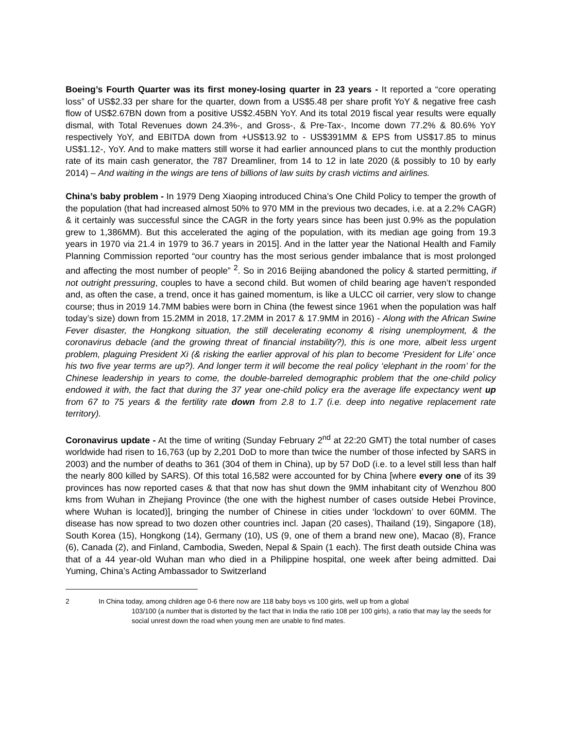Boeing’s Fourth Quarter was its first money-losing quarter in 23 years - It reported a “core operating loss” of US$2.33 per share for the quarter, down from a US$5.48 per share profit YoY & negative free cash flow of US$2.67BN down from a positive US$2.45BN YoY. And its total 2019 fiscal year results were equally dismal, with Total Revenues down 24.3%-, and Gross-, & Pre-Tax-, Income down 77.2% & 80.6% YoY respectively YoY, and EBITDA down from +US$13.92 to - US$391MM & EPS from US$17.85 to minus US$1.12-, YoY. And to make matters still worse it had earlier announced plans to cut the monthly production rate of its main cash generator, the 787 Dreamliner, from 14 to 12 in late 2020 (& possibly to 10 by early 2014) – And waiting in the wings are tens of billions of law suits by crash victims and airlines.
China’s baby problem - In 1979 Deng Xiaoping introduced China’s One Child Policy to temper the growth of the population (that had increased almost 50% to 970 MM in the previous two decades, i.e. at a 2.2% CAGR) & it certainly was successful since the CAGR in the forty years since has been just 0.9% as the population grew to 1,386MM). But this accelerated the aging of the population, with its median age going from 19.3 years in 1970 via 21.4 in 1979 to 36.7 years in 2015]. And in the latter year the National Health and Family Planning Commission reported “our country has the most serious gender imbalance that is most prolonged and affecting the most number of people” <sup>2</sup>. So in 2016 Beijing abandoned the policy & started permitting, if not outright pressuring, couples to have a second child. But women of child bearing age haven’t responded and, as often the case, a trend, once it has gained momentum, is like a ULCC oil carrier, very slow to change course; thus in 2019 14.7MM babies were born in China (the fewest since 1961 when the population was half today’s size) down from 15.2MM in 2018, 17.2MM in 2017 & 17.9MM in 2016) - Along with the African Swine Fever disaster, the Hongkong situation, the still decelerating economy & rising unemployment, & the coronavirus debacle (and the growing threat of financial instability?), this is one more, albeit less urgent problem, plaguing President Xi (& risking the earlier approval of his plan to become ‘President for Life’ once his two five year terms are up?). And longer term it will become the real policy ‘elephant in the room’ for the Chinese leadership in years to come, the double-barreled demographic problem that the one-child policy endowed it with, the fact that during the 37 year one-child policy era the average life expectancy went up from 67 to 75 years & the fertility rate down from 2.8 to 1.7 (i.e. deep into negative replacement rate territory).
Coronavirus update - At the time of writing (Sunday February 2<sup>nd</sup> at 22:20 GMT) the total number of cases worldwide had risen to 16,763 (up by 2,201 DoD to more than twice the number of those infected by SARS in 2003) and the number of deaths to 361 (304 of them in China), up by 57 DoD (i.e. to a level still less than half the nearly 800 killed by SARS). Of this total 16,582 were accounted for by China [where every one of its 39 provinces has now reported cases & that that now has shut down the 9MM inhabitant city of Wenzhou 800 kms from Wuhan in Zhejiang Province (the one with the highest number of cases outside Hebei Province, where Wuhan is located)], bringing the number of Chinese in cities under ‘lockdown’ to over 60MM. The disease has now spread to two dozen other countries incl. Japan (20 cases), Thailand (19), Singapore (18), South Korea (15), Hongkong (14), Germany (10), US (9, one of them a brand new one), Macao (8), France (6), Canada (2), and Finland, Cambodia, Sweden, Nepal & Spain (1 each). The first death outside China was that of a 44 year-old Wuhan man who died in a Philippine hospital, one week after being admitted. Dai Yuming, China’s Acting Ambassador to Switzerland
2 In China today, among children age 0-6 there now are 118 baby boys vs 100 girls, well up from a global
103/100 (a number that is distorted by the fact that in India the ratio 108 per 100 girls), a ratio that may lay the seeds for social unrest down the road when young men are unable to find mates.